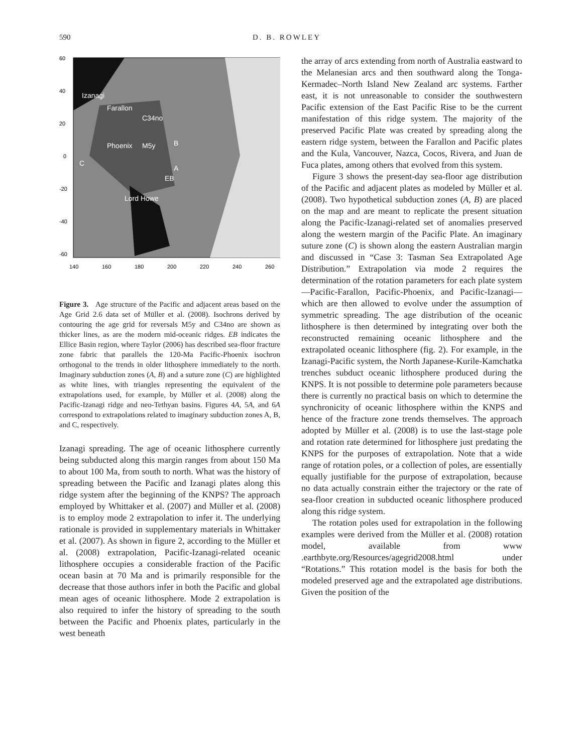590 D. B. ROWLEY
60
40
20
0
-20
-40
-60
140
160
180
200
220
240
260
Izanagi
Farallon
C34no
Phoenix
M5y
C
B
A
EB
Lord Howe
Figure 3. Age structure of the Pacific and adjacent areas based on the Age Grid 2.6 data set of Müller et al. (2008). Isochrons derived by contouring the age grid for reversals M5y and C34no are shown as thicker lines, as are the modern mid-oceanic ridges. EB indicates the Ellice Basin region, where Taylor (2006) has described sea-floor fracture zone fabric that parallels the 120-Ma Pacific-Phoenix isochron orthogonal to the trends in older lithosphere immediately to the north. Imaginary subduction zones (A, B) and a suture zone (C) are highlighted as white lines, with triangles representing the equivalent of the extrapolations used, for example, by Müller et al. (2008) along the Pacific-Izanagi ridge and neo-Tethyan basins. Figures 4A, 5A, and 6A correspond to extrapolations related to imaginary subduction zones A, B, and C, respectively.
Izanagi spreading. The age of oceanic lithosphere currently being subducted along this margin ranges from about 150 Ma to about 100 Ma, from south to north. What was the history of spreading between the Pacific and Izanagi plates along this ridge system after the beginning of the KNPS? The approach employed by Whittaker et al. (2007) and Müller et al. (2008) is to employ mode 2 extrapolation to infer it. The underlying rationale is provided in supplementary materials in Whittaker et al. (2007). As shown in figure 2, according to the Müller et al. (2008) extrapolation, Pacific-Izanagi-related oceanic lithosphere occupies a considerable fraction of the Pacific ocean basin at 70 Ma and is primarily responsible for the decrease that those authors infer in both the Pacific and global mean ages of oceanic lithosphere. Mode 2 extrapolation is also required to infer the history of spreading to the south between the Pacific and Phoenix plates, particularly in the west beneath
the array of arcs extending from north of Australia eastward to the Melanesian arcs and then southward along the Tonga-Kermadec–North Island New Zealand arc systems. Farther east, it is not unreasonable to consider the southwestern Pacific extension of the East Pacific Rise to be the current manifestation of this ridge system. The majority of the preserved Pacific Plate was created by spreading along the eastern ridge system, between the Farallon and Pacific plates and the Kula, Vancouver, Nazca, Cocos, Rivera, and Juan de Fuca plates, among others that evolved from this system.
Figure 3 shows the present-day sea-floor age distribution of the Pacific and adjacent plates as modeled by Müller et al. (2008). Two hypothetical subduction zones (A, B) are placed on the map and are meant to replicate the present situation along the Pacific-Izanagi-related set of anomalies preserved along the western margin of the Pacific Plate. An imaginary suture zone (C) is shown along the eastern Australian margin and discussed in “Case 3: Tasman Sea Extrapolated Age Distribution.” Extrapolation via mode 2 requires the determination of the rotation parameters for each plate system—Pacific-Farallon, Pacific-Phoenix, and Pacific-Izanagi—which are then allowed to evolve under the assumption of symmetric spreading. The age distribution of the oceanic lithosphere is then determined by integrating over both the reconstructed remaining oceanic lithosphere and the extrapolated oceanic lithosphere (fig. 2). For example, in the Izanagi-Pacific system, the North Japanese-Kurile-Kamchatka trenches subduct oceanic lithosphere produced during the KNPS. It is not possible to determine pole parameters because there is currently no practical basis on which to determine the synchronicity of oceanic lithosphere within the KNPS and hence of the fracture zone trends themselves. The approach adopted by Müller et al. (2008) is to use the last-stage pole and rotation rate determined for lithosphere just predating the KNPS for the purposes of extrapolation. Note that a wide range of rotation poles, or a collection of poles, are essentially equally justifiable for the purpose of extrapolation, because no data actually constrain either the trajectory or the rate of sea-floor creation in subducted oceanic lithosphere produced along this ridge system.
The rotation poles used for extrapolation in the following examples were derived from the Müller et al. (2008) rotation model, available from www .earthbyte.org/Resources/agegrid2008.html under “Rotations.” This rotation model is the basis for both the modeled preserved age and the extrapolated age distributions. Given the position of the